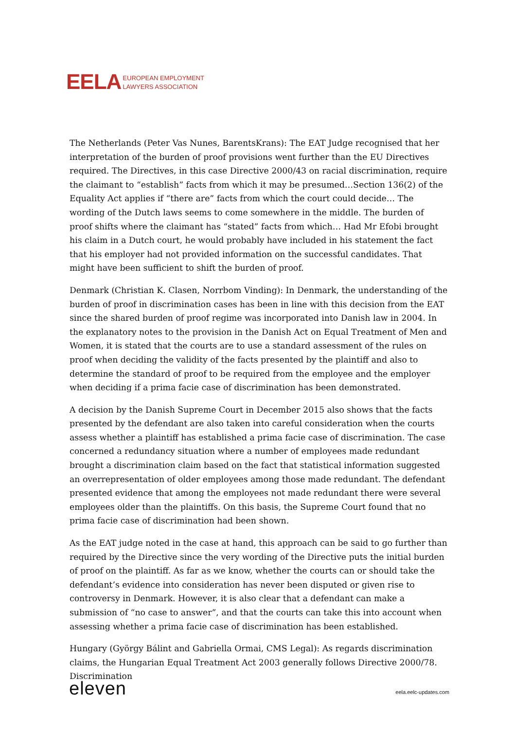EELA
EUROPEAN EMPLOYMENT
LAWYERS ASSOCIATION
The Netherlands (Peter Vas Nunes, BarentsKrans): The EAT Judge recognised that her interpretation of the burden of proof provisions went further than the EU Directives required. The Directives, in this case Directive 2000/43 on racial discrimination, require the claimant to “establish” facts from which it may be presumed…Section 136(2) of the Equality Act applies if “there are” facts from which the court could decide… The wording of the Dutch laws seems to come somewhere in the middle. The burden of proof shifts where the claimant has “stated” facts from which… Had Mr Efobi brought his claim in a Dutch court, he would probably have included in his statement the fact that his employer had not provided information on the successful candidates. That might have been sufficient to shift the burden of proof.
Denmark (Christian K. Clasen, Norrbom Vinding): In Denmark, the understanding of the burden of proof in discrimination cases has been in line with this decision from the EAT since the shared burden of proof regime was incorporated into Danish law in 2004. In the explanatory notes to the provision in the Danish Act on Equal Treatment of Men and Women, it is stated that the courts are to use a standard assessment of the rules on proof when deciding the validity of the facts presented by the plaintiff and also to determine the standard of proof to be required from the employee and the employer when deciding if a prima facie case of discrimination has been demonstrated.
A decision by the Danish Supreme Court in December 2015 also shows that the facts presented by the defendant are also taken into careful consideration when the courts assess whether a plaintiff has established a prima facie case of discrimination. The case concerned a redundancy situation where a number of employees made redundant brought a discrimination claim based on the fact that statistical information suggested an overrepresentation of older employees among those made redundant. The defendant presented evidence that among the employees not made redundant there were several employees older than the plaintiffs. On this basis, the Supreme Court found that no prima facie case of discrimination had been shown.
As the EAT judge noted in the case at hand, this approach can be said to go further than required by the Directive since the very wording of the Directive puts the initial burden of proof on the plaintiff. As far as we know, whether the courts can or should take the defendant’s evidence into consideration has never been disputed or given rise to controversy in Denmark. However, it is also clear that a defendant can make a submission of “no case to answer”, and that the courts can take this into account when assessing whether a prima facie case of discrimination has been established.
Hungary (György Bálint and Gabriella Ormai, CMS Legal): As regards discrimination claims, the Hungarian Equal Treatment Act 2003 generally follows Directive 2000/78. Discrimination
eleven
eela.eelc-updates.com